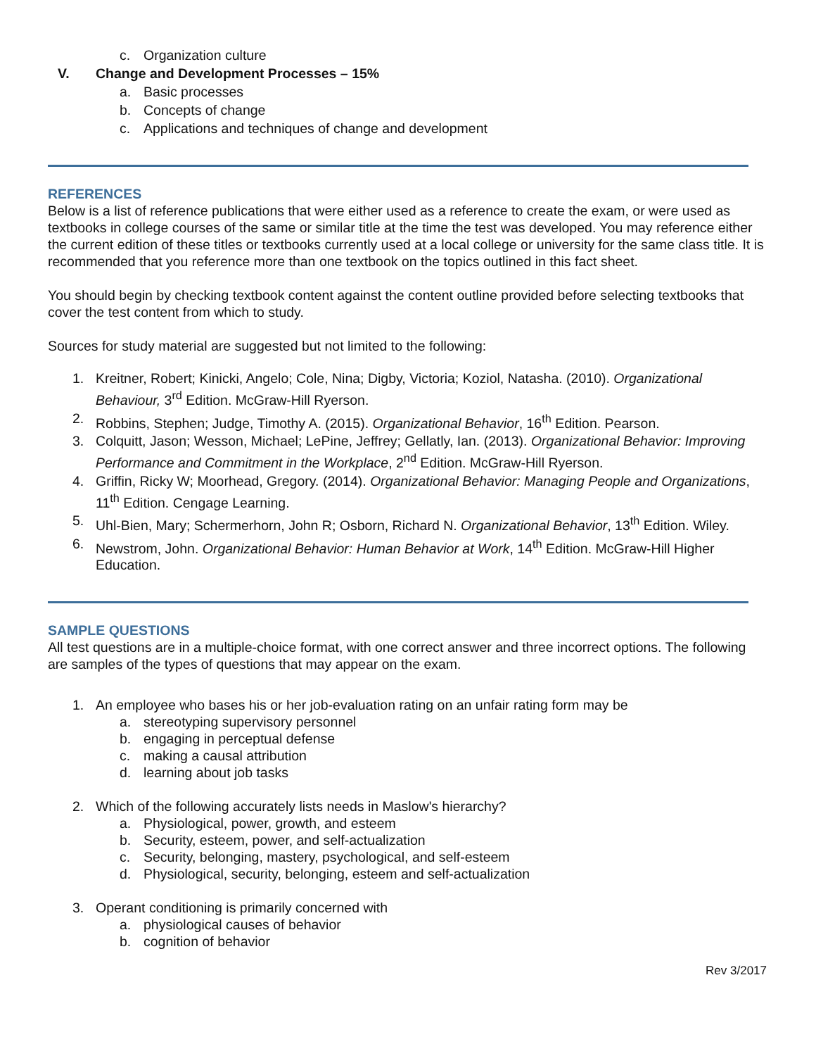c. Organization culture
V. Change and Development Processes – 15%
a. Basic processes
b. Concepts of change
c. Applications and techniques of change and development
REFERENCES
Below is a list of reference publications that were either used as a reference to create the exam, or were used as textbooks in college courses of the same or similar title at the time the test was developed. You may reference either the current edition of these titles or textbooks currently used at a local college or university for the same class title. It is recommended that you reference more than one textbook on the topics outlined in this fact sheet.
You should begin by checking textbook content against the content outline provided before selecting textbooks that cover the test content from which to study.
Sources for study material are suggested but not limited to the following:
1. Kreitner, Robert; Kinicki, Angelo; Cole, Nina; Digby, Victoria; Koziol, Natasha. (2010). Organizational Behaviour, 3<sup>rd</sup> Edition. McGraw-Hill Ryerson.
2. Robbins, Stephen; Judge, Timothy A. (2015). Organizational Behavior, 16<sup>th</sup> Edition. Pearson.
3. Colquitt, Jason; Wesson, Michael; LePine, Jeffrey; Gellatly, Ian. (2013). Organizational Behavior: Improving Performance and Commitment in the Workplace, 2<sup>nd</sup> Edition. McGraw-Hill Ryerson.
4. Griffin, Ricky W; Moorhead, Gregory. (2014). Organizational Behavior: Managing People and Organizations, 11<sup>th</sup> Edition. Cengage Learning.
5. Uhl-Bien, Mary; Schermerhorn, John R; Osborn, Richard N. Organizational Behavior, 13<sup>th</sup> Edition. Wiley.
6. Newstrom, John. Organizational Behavior: Human Behavior at Work, 14<sup>th</sup> Edition. McGraw-Hill Higher Education.
SAMPLE QUESTIONS
All test questions are in a multiple-choice format, with one correct answer and three incorrect options. The following are samples of the types of questions that may appear on the exam.
1. An employee who bases his or her job-evaluation rating on an unfair rating form may be
a. stereotyping supervisory personnel
b. engaging in perceptual defense
c. making a causal attribution
d. learning about job tasks
2. Which of the following accurately lists needs in Maslow's hierarchy?
a. Physiological, power, growth, and esteem
b. Security, esteem, power, and self-actualization
c. Security, belonging, mastery, psychological, and self-esteem
d. Physiological, security, belonging, esteem and self-actualization
3. Operant conditioning is primarily concerned with
a. physiological causes of behavior
b. cognition of behavior
Rev 3/2017